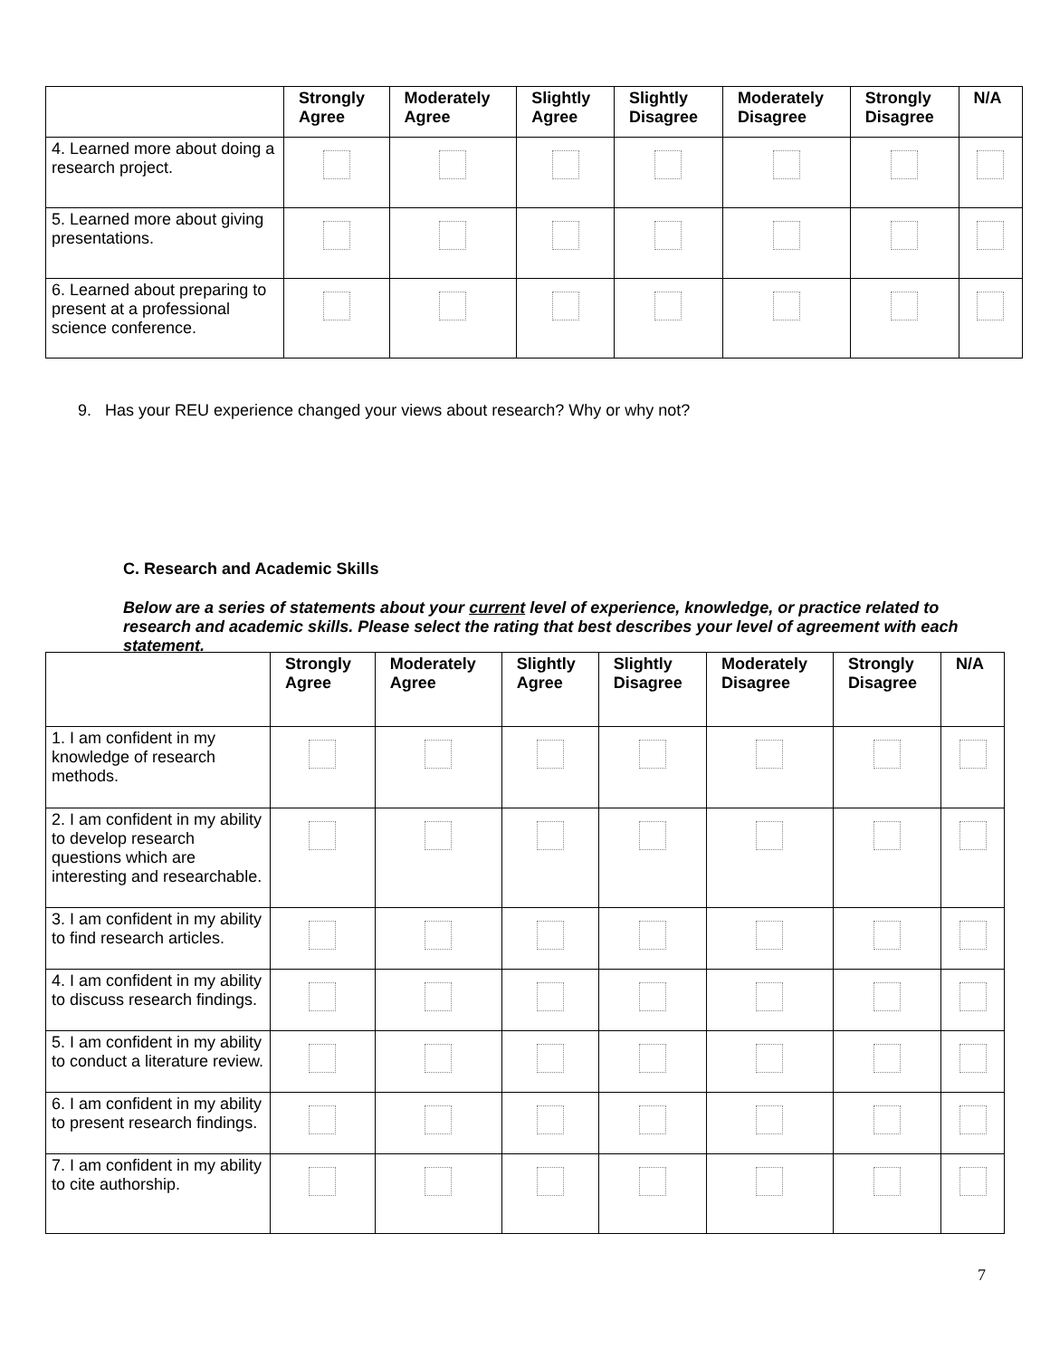| | Strongly Agree | Moderately Agree | Slightly Agree | Slightly Disagree | Moderately Disagree | Strongly Disagree | N/A |
| --- | --- | --- | --- | --- | --- | --- | --- |
| 4. Learned more about doing a research project. | | | | | | | |
| 5. Learned more about giving presentations. | | | | | | | |
| 6. Learned about preparing to present at a professional science conference. | | | | | | | |
9. Has your REU experience changed your views about research? Why or why not?
C. Research and Academic Skills
Below are a series of statements about your current level of experience, knowledge, or practice related to research and academic skills. Please select the rating that best describes your level of agreement with each statement.
| | Strongly Agree | Moderately Agree | Slightly Agree | Slightly Disagree | Moderately Disagree | Strongly Disagree | N/A |
| --- | --- | --- | --- | --- | --- | --- | --- |
| 1. I am confident in my knowledge of research methods. | | | | | | | |
| 2. I am confident in my ability to develop research questions which are interesting and researchable. | | | | | | | |
| 3. I am confident in my ability to find research articles. | | | | | | | |
| 4. I am confident in my ability to discuss research findings. | | | | | | | |
| 5. I am confident in my ability to conduct a literature review. | | | | | | | |
| 6. I am confident in my ability to present research findings. | | | | | | | |
| 7. I am confident in my ability to cite authorship. | | | | | | | |
7